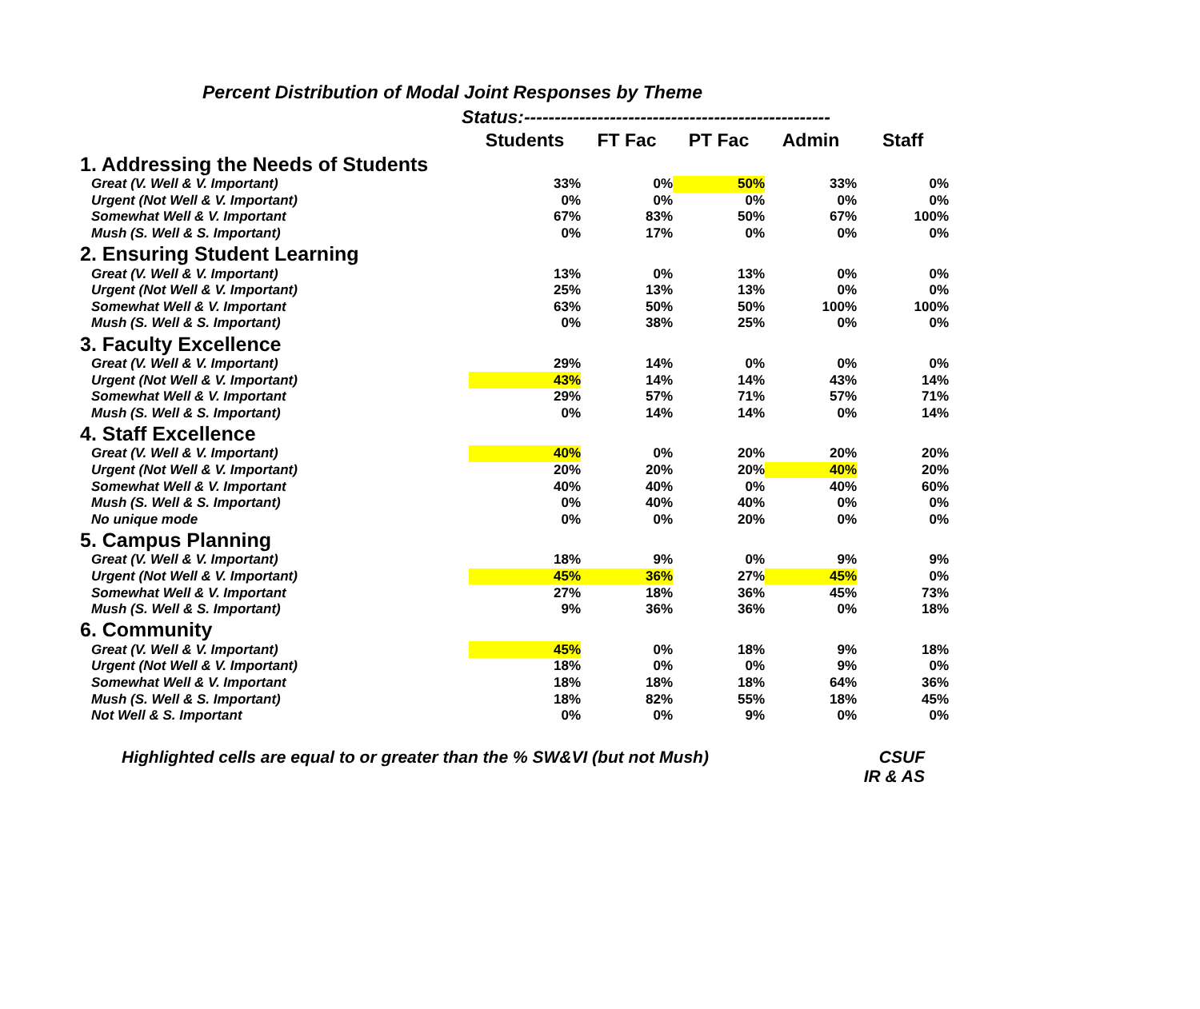Percent Distribution of Modal Joint Responses by Theme
Status:--------------------------------------------------
| | Students | FT Fac | PT Fac | Admin | Staff |
| --- | --- | --- | --- | --- | --- |
| 1. Addressing the Needs of Students | | | | | |
| Great (V. Well & V. Important) | 33% | 0% | 50% | 33% | 0% |
| Urgent (Not Well & V. Important) | 0% | 0% | 0% | 0% | 0% |
| Somewhat Well & V. Important | 67% | 83% | 50% | 67% | 100% |
| Mush (S. Well & S. Important) | 0% | 17% | 0% | 0% | 0% |
| 2. Ensuring Student Learning | | | | | |
| Great (V. Well & V. Important) | 13% | 0% | 13% | 0% | 0% |
| Urgent (Not Well & V. Important) | 25% | 13% | 13% | 0% | 0% |
| Somewhat Well & V. Important | 63% | 50% | 50% | 100% | 100% |
| Mush (S. Well & S. Important) | 0% | 38% | 25% | 0% | 0% |
| 3. Faculty Excellence | | | | | |
| Great (V. Well & V. Important) | 29% | 14% | 0% | 0% | 0% |
| Urgent (Not Well & V. Important) | 43% | 14% | 14% | 43% | 14% |
| Somewhat Well & V. Important | 29% | 57% | 71% | 57% | 71% |
| Mush (S. Well & S. Important) | 0% | 14% | 14% | 0% | 14% |
| 4. Staff Excellence | | | | | |
| Great (V. Well & V. Important) | 40% | 0% | 20% | 20% | 20% |
| Urgent (Not Well & V. Important) | 20% | 20% | 20% | 40% | 20% |
| Somewhat Well & V. Important | 40% | 40% | 0% | 40% | 60% |
| Mush (S. Well & S. Important) | 0% | 40% | 40% | 0% | 0% |
| No unique mode | 0% | 0% | 20% | 0% | 0% |
| 5. Campus Planning | | | | | |
| Great (V. Well & V. Important) | 18% | 9% | 0% | 9% | 9% |
| Urgent (Not Well & V. Important) | 45% | 36% | 27% | 45% | 0% |
| Somewhat Well & V. Important | 27% | 18% | 36% | 45% | 73% |
| Mush (S. Well & S. Important) | 9% | 36% | 36% | 0% | 18% |
| 6. Community | | | | | |
| Great (V. Well & V. Important) | 45% | 0% | 18% | 9% | 18% |
| Urgent (Not Well & V. Important) | 18% | 0% | 0% | 9% | 0% |
| Somewhat Well & V. Important | 18% | 18% | 18% | 64% | 36% |
| Mush (S. Well & S. Important) | 18% | 82% | 55% | 18% | 45% |
| Not Well & S. Important | 0% | 0% | 9% | 0% | 0% |
Highlighted cells are equal to or greater than the % SW&VI (but not Mush)
CSUF
IR & AS